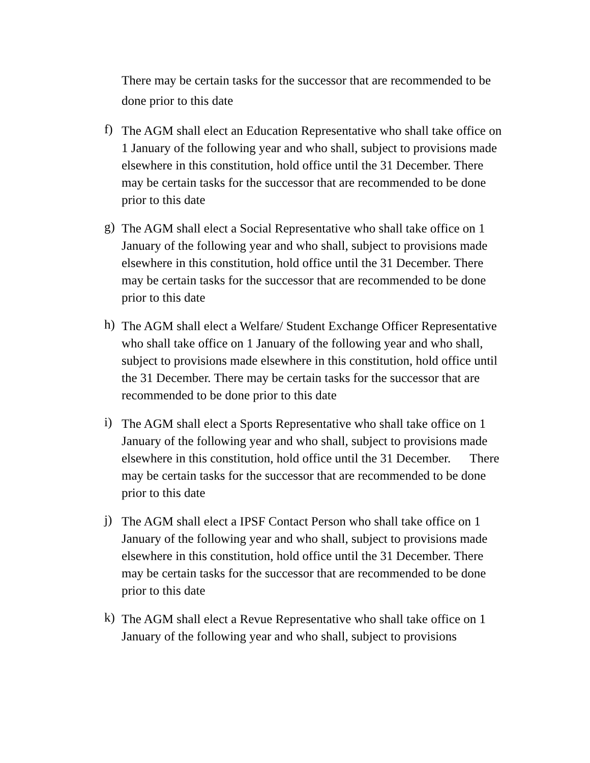There may be certain tasks for the successor that are recommended to be done prior to this date
f)
The AGM shall elect an Education Representative who shall take office on 1 January of the following year and who shall, subject to provisions made elsewhere in this constitution, hold office until the 31 December. There may be certain tasks for the successor that are recommended to be done prior to this date
g)
The AGM shall elect a Social Representative who shall take office on 1 January of the following year and who shall, subject to provisions made elsewhere in this constitution, hold office until the 31 December. There may be certain tasks for the successor that are recommended to be done prior to this date
h)
The AGM shall elect a Welfare/ Student Exchange Officer Representative who shall take office on 1 January of the following year and who shall, subject to provisions made elsewhere in this constitution, hold office until the 31 December. There may be certain tasks for the successor that are recommended to be done prior to this date
i)
The AGM shall elect a Sports Representative who shall take office on 1 January of the following year and who shall, subject to provisions made elsewhere in this constitution, hold office until the 31 December. There may be certain tasks for the successor that are recommended to be done prior to this date
j)
The AGM shall elect a IPSF Contact Person who shall take office on 1 January of the following year and who shall, subject to provisions made elsewhere in this constitution, hold office until the 31 December. There may be certain tasks for the successor that are recommended to be done prior to this date
k)
The AGM shall elect a Revue Representative who shall take office on 1 January of the following year and who shall, subject to provisions